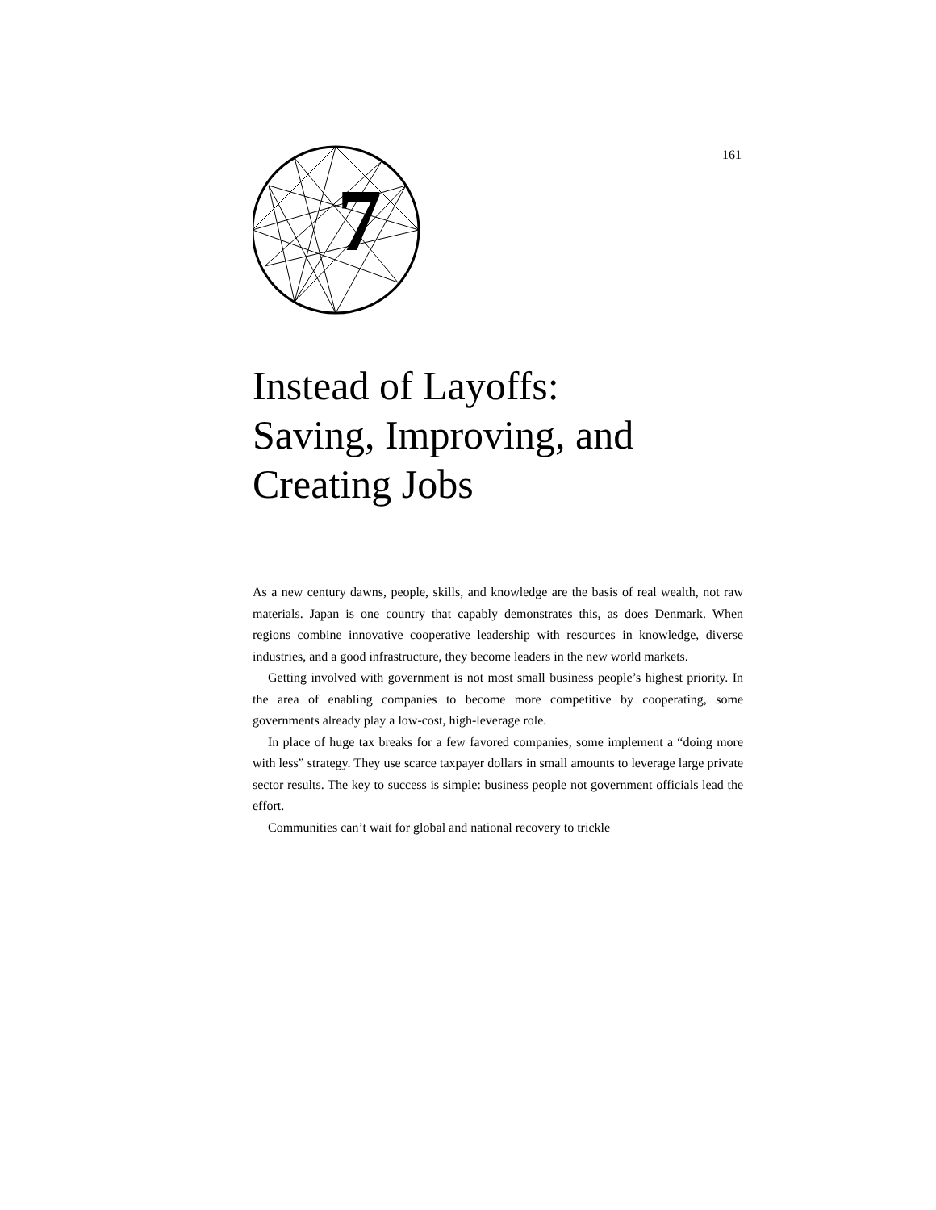161
7
Instead of Layoffs:
Saving, Improving, and
Creating Jobs
As a new century dawns, people, skills, and knowledge are the basis of real wealth, not raw materials. Japan is one country that capably demonstrates this, as does Denmark. When regions combine innovative cooperative leadership with resources in knowledge, diverse industries, and a good infrastructure, they become leaders in the new world markets.
Getting involved with government is not most small business people’s highest priority. In the area of enabling companies to become more competitive by cooperating, some governments already play a low-cost, high-leverage role.
In place of huge tax breaks for a few favored companies, some implement a “doing more with less” strategy. They use scarce taxpayer dollars in small amounts to leverage large private sector results. The key to success is simple: business people not government officials lead the effort.
Communities can’t wait for global and national recovery to trickle